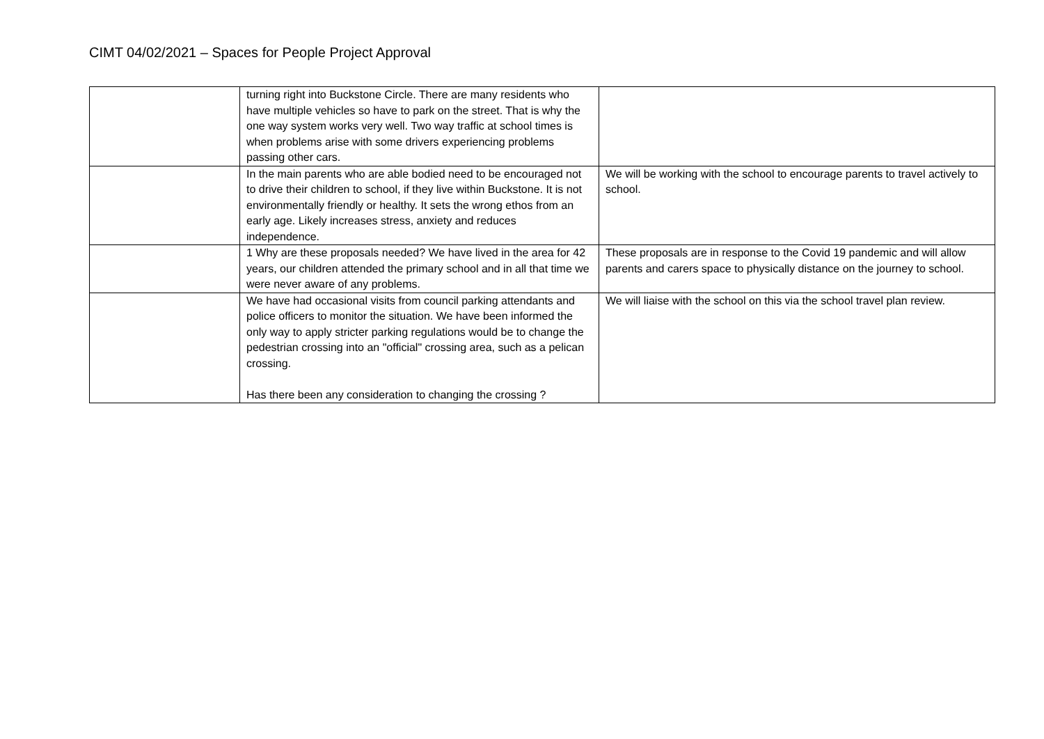CIMT 04/02/2021 – Spaces for People Project Approval
| | turning right into Buckstone Circle. There are many residents who have multiple vehicles so have to park on the street. That is why the one way system works very well. Two way traffic at school times is when problems arise with some drivers experiencing problems passing other cars. | |
| | In the main parents who are able bodied need to be encouraged not to drive their children to school, if they live within Buckstone. It is not environmentally friendly or healthy. It sets the wrong ethos from an early age. Likely increases stress, anxiety and reduces independence. | We will be working with the school to encourage parents to travel actively to school. |
| | 1 Why are these proposals needed? We have lived in the area for 42 years, our children attended the primary school and in all that time we were never aware of any problems. | These proposals are in response to the Covid 19 pandemic and will allow parents and carers space to physically distance on the journey to school. |
| | We have had occasional visits from council parking attendants and police officers to monitor the situation. We have been informed the only way to apply stricter parking regulations would be to change the pedestrian crossing into an "official" crossing area, such as a pelican crossing. Has there been any consideration to changing the crossing ? | We will liaise with the school on this via the school travel plan review. |